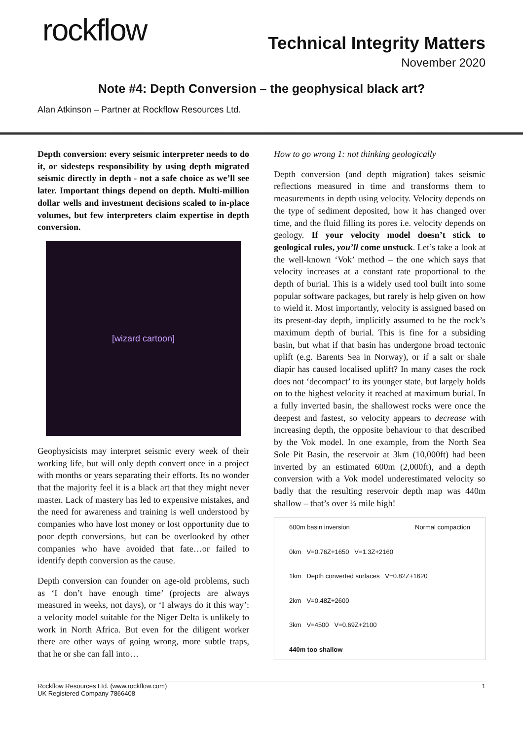rockflow
Technical Integrity Matters
November 2020
Note #4: Depth Conversion – the geophysical black art?
Alan Atkinson – Partner at Rockflow Resources Ltd.
Depth conversion: every seismic interpreter needs to do it, or sidesteps responsibility by using depth migrated seismic directly in depth - not a safe choice as we’ll see later. Important things depend on depth. Multi-million dollar wells and investment decisions scaled to in-place volumes, but few interpreters claim expertise in depth conversion.
[wizard cartoon]
Geophysicists may interpret seismic every week of their working life, but will only depth convert once in a project with months or years separating their efforts. Its no wonder that the majority feel it is a black art that they might never master. Lack of mastery has led to expensive mistakes, and the need for awareness and training is well understood by companies who have lost money or lost opportunity due to poor depth conversions, but can be overlooked by other companies who have avoided that fate…or failed to identify depth conversion as the cause.
Depth conversion can founder on age-old problems, such as ‘I don’t have enough time’ (projects are always measured in weeks, not days), or ‘I always do it this way’: a velocity model suitable for the Niger Delta is unlikely to work in North Africa. But even for the diligent worker there are other ways of going wrong, more subtle traps, that he or she can fall into…
How to go wrong 1: not thinking geologically
Depth conversion (and depth migration) takes seismic reflections measured in time and transforms them to measurements in depth using velocity. Velocity depends on the type of sediment deposited, how it has changed over time, and the fluid filling its pores i.e. velocity depends on geology. If your velocity model doesn’t stick to geological rules, you’ll come unstuck. Let’s take a look at the well-known ‘Vok’ method – the one which says that velocity increases at a constant rate proportional to the depth of burial. This is a widely used tool built into some popular software packages, but rarely is help given on how to wield it. Most importantly, velocity is assigned based on its present-day depth, implicitly assumed to be the rock’s maximum depth of burial. This is fine for a subsiding basin, but what if that basin has undergone broad tectonic uplift (e.g. Barents Sea in Norway), or if a salt or shale diapir has caused localised uplift? In many cases the rock does not ‘decompact’ to its younger state, but largely holds on to the highest velocity it reached at maximum burial. In a fully inverted basin, the shallowest rocks were once the deepest and fastest, so velocity appears to decrease with increasing depth, the opposite behaviour to that described by the Vok model. In one example, from the North Sea Sole Pit Basin, the reservoir at 3km (10,000ft) had been inverted by an estimated 600m (2,000ft), and a depth conversion with a Vok model underestimated velocity so badly that the resulting reservoir depth map was 440m shallow – that’s over ¼ mile high!
600m basin inversion Normal compaction
0km V=0.76Z+1650 V=1.3Z+2160
1km Depth converted surfaces V=0.82Z+1620
2km V=0.48Z+2600
3km V=4500 V=0.69Z+2100
440m too shallow
Rockflow Resources Ltd. (www.rockflow.com)
UK Registered Company 7866408
1